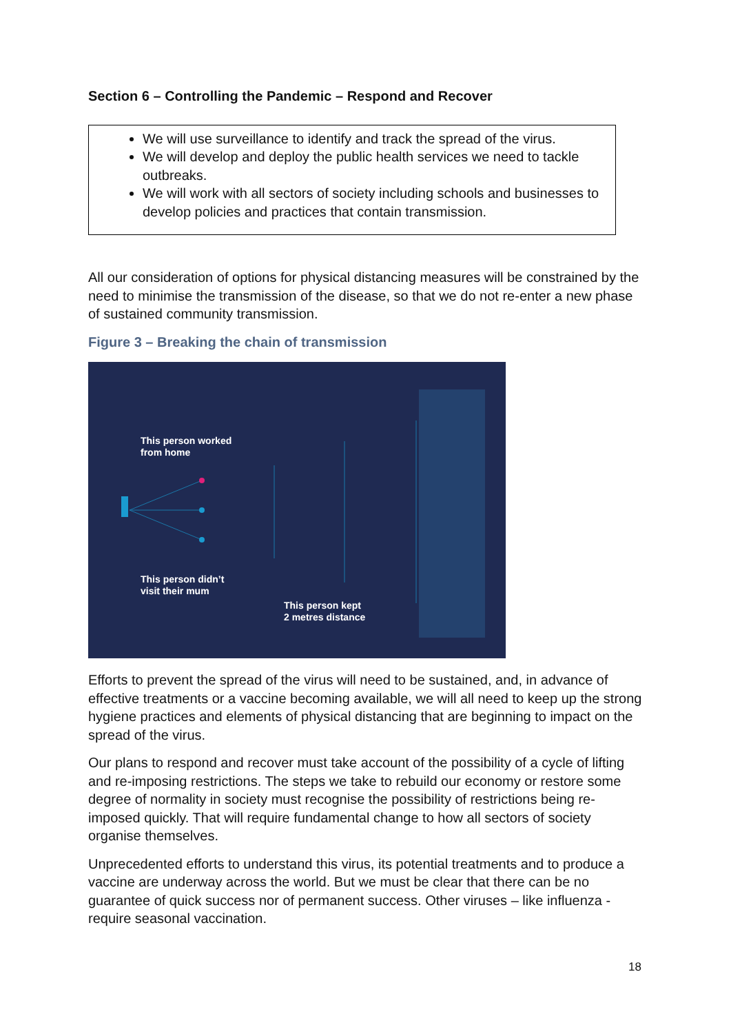Section 6 – Controlling the Pandemic – Respond and Recover
We will use surveillance to identify and track the spread of the virus.
We will develop and deploy the public health services we need to tackle outbreaks.
We will work with all sectors of society including schools and businesses to develop policies and practices that contain transmission.
All our consideration of options for physical distancing measures will be constrained by the need to minimise the transmission of the disease, so that we do not re-enter a new phase of sustained community transmission.
Figure 3 – Breaking the chain of transmission
This person worked
from home
This person didn’t
visit their mum
This person kept
2 metres distance
Efforts to prevent the spread of the virus will need to be sustained, and, in advance of effective treatments or a vaccine becoming available, we will all need to keep up the strong hygiene practices and elements of physical distancing that are beginning to impact on the spread of the virus.
Our plans to respond and recover must take account of the possibility of a cycle of lifting and re-imposing restrictions. The steps we take to rebuild our economy or restore some degree of normality in society must recognise the possibility of restrictions being re-imposed quickly. That will require fundamental change to how all sectors of society organise themselves.
Unprecedented efforts to understand this virus, its potential treatments and to produce a vaccine are underway across the world. But we must be clear that there can be no guarantee of quick success nor of permanent success. Other viruses – like influenza - require seasonal vaccination.
18